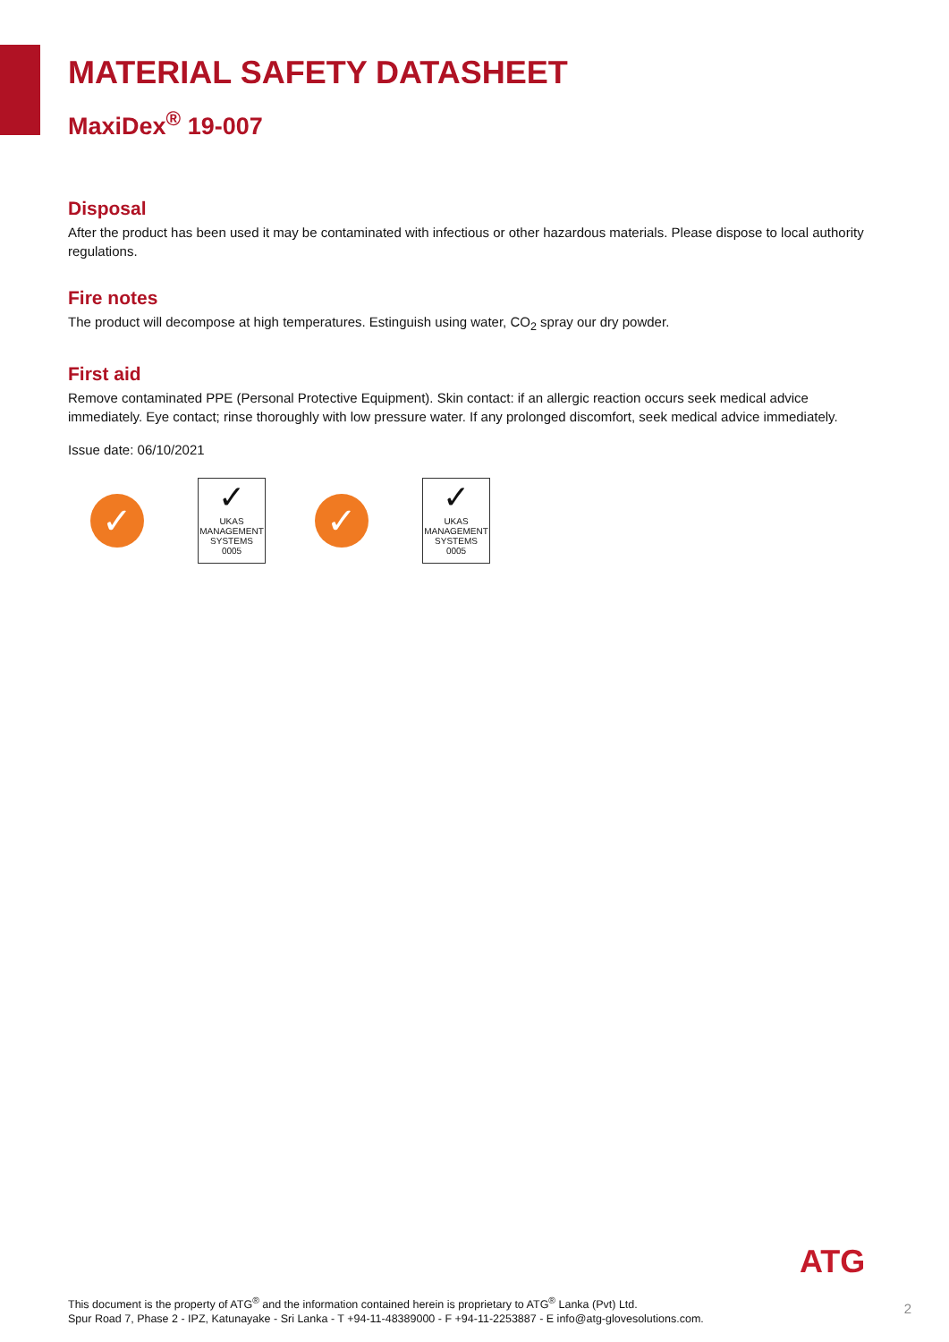MATERIAL SAFETY DATASHEET
MaxiDex<sup>®</sup> 19-007
Disposal
After the product has been used it may be contaminated with infectious or other hazardous materials. Please dispose to local authority regulations.
Fire notes
The product will decompose at high temperatures. Estinguish using water, CO<sub>2</sub> spray our dry powder.
First aid
Remove contaminated PPE (Personal Protective Equipment). Skin contact: if an allergic reaction occurs seek medical advice immediately. Eye contact; rinse thoroughly with low pressure water. If any prolonged discomfort, seek medical advice immediately.
Issue date: 06/10/2021
✓
✓
UKAS
MANAGEMENT SYSTEMS
0005
✓
✓
UKAS
MANAGEMENT SYSTEMS
0005
ATG
This document is the property of ATG<sup>®</sup> and the information contained herein is proprietary to ATG<sup>®</sup> Lanka (Pvt) Ltd.
Spur Road 7, Phase 2 - IPZ, Katunayake - Sri Lanka - T +94-11-48389000 - F +94-11-2253887 - E info@atg-glovesolutions.com.
2